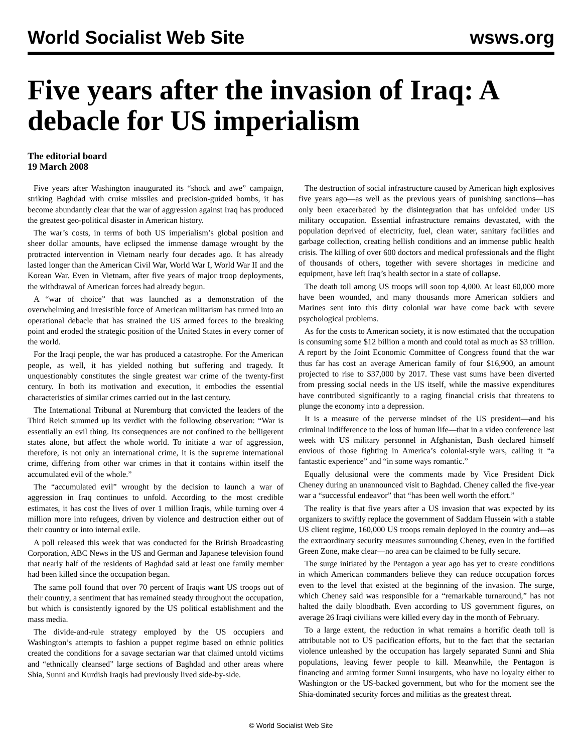World Socialist Web Site wsws.org
Five years after the invasion of Iraq: A debacle for US imperialism
The editorial board
19 March 2008
Five years after Washington inaugurated its “shock and awe” campaign, striking Baghdad with cruise missiles and precision-guided bombs, it has become abundantly clear that the war of aggression against Iraq has produced the greatest geo-political disaster in American history.
The war’s costs, in terms of both US imperialism’s global position and sheer dollar amounts, have eclipsed the immense damage wrought by the protracted intervention in Vietnam nearly four decades ago. It has already lasted longer than the American Civil War, World War I, World War II and the Korean War. Even in Vietnam, after five years of major troop deployments, the withdrawal of American forces had already begun.
A “war of choice” that was launched as a demonstration of the overwhelming and irresistible force of American militarism has turned into an operational debacle that has strained the US armed forces to the breaking point and eroded the strategic position of the United States in every corner of the world.
For the Iraqi people, the war has produced a catastrophe. For the American people, as well, it has yielded nothing but suffering and tragedy. It unquestionably constitutes the single greatest war crime of the twenty-first century. In both its motivation and execution, it embodies the essential characteristics of similar crimes carried out in the last century.
The International Tribunal at Nuremburg that convicted the leaders of the Third Reich summed up its verdict with the following observation: “War is essentially an evil thing. Its consequences are not confined to the belligerent states alone, but affect the whole world. To initiate a war of aggression, therefore, is not only an international crime, it is the supreme international crime, differing from other war crimes in that it contains within itself the accumulated evil of the whole.”
The “accumulated evil” wrought by the decision to launch a war of aggression in Iraq continues to unfold. According to the most credible estimates, it has cost the lives of over 1 million Iraqis, while turning over 4 million more into refugees, driven by violence and destruction either out of their country or into internal exile.
A poll released this week that was conducted for the British Broadcasting Corporation, ABC News in the US and German and Japanese television found that nearly half of the residents of Baghdad said at least one family member had been killed since the occupation began.
The same poll found that over 70 percent of Iraqis want US troops out of their country, a sentiment that has remained steady throughout the occupation, but which is consistently ignored by the US political establishment and the mass media.
The divide-and-rule strategy employed by the US occupiers and Washington’s attempts to fashion a puppet regime based on ethnic politics created the conditions for a savage sectarian war that claimed untold victims and “ethnically cleansed” large sections of Baghdad and other areas where Shia, Sunni and Kurdish Iraqis had previously lived side-by-side.
The destruction of social infrastructure caused by American high explosives five years ago—as well as the previous years of punishing sanctions—has only been exacerbated by the disintegration that has unfolded under US military occupation. Essential infrastructure remains devastated, with the population deprived of electricity, fuel, clean water, sanitary facilities and garbage collection, creating hellish conditions and an immense public health crisis. The killing of over 600 doctors and medical professionals and the flight of thousands of others, together with severe shortages in medicine and equipment, have left Iraq’s health sector in a state of collapse.
The death toll among US troops will soon top 4,000. At least 60,000 more have been wounded, and many thousands more American soldiers and Marines sent into this dirty colonial war have come back with severe psychological problems.
As for the costs to American society, it is now estimated that the occupation is consuming some $12 billion a month and could total as much as $3 trillion. A report by the Joint Economic Committee of Congress found that the war thus far has cost an average American family of four $16,900, an amount projected to rise to $37,000 by 2017. These vast sums have been diverted from pressing social needs in the US itself, while the massive expenditures have contributed significantly to a raging financial crisis that threatens to plunge the economy into a depression.
It is a measure of the perverse mindset of the US president—and his criminal indifference to the loss of human life—that in a video conference last week with US military personnel in Afghanistan, Bush declared himself envious of those fighting in America’s colonial-style wars, calling it “a fantastic experience” and “in some ways romantic.”
Equally delusional were the comments made by Vice President Dick Cheney during an unannounced visit to Baghdad. Cheney called the five-year war a “successful endeavor” that “has been well worth the effort.”
The reality is that five years after a US invasion that was expected by its organizers to swiftly replace the government of Saddam Hussein with a stable US client regime, 160,000 US troops remain deployed in the country and—as the extraordinary security measures surrounding Cheney, even in the fortified Green Zone, make clear—no area can be claimed to be fully secure.
The surge initiated by the Pentagon a year ago has yet to create conditions in which American commanders believe they can reduce occupation forces even to the level that existed at the beginning of the invasion. The surge, which Cheney said was responsible for a “remarkable turnaround,” has not halted the daily bloodbath. Even according to US government figures, on average 26 Iraqi civilians were killed every day in the month of February.
To a large extent, the reduction in what remains a horrific death toll is attributable not to US pacification efforts, but to the fact that the sectarian violence unleashed by the occupation has largely separated Sunni and Shia populations, leaving fewer people to kill. Meanwhile, the Pentagon is financing and arming former Sunni insurgents, who have no loyalty either to Washington or the US-backed government, but who for the moment see the Shia-dominated security forces and militias as the greatest threat.
© World Socialist Web Site